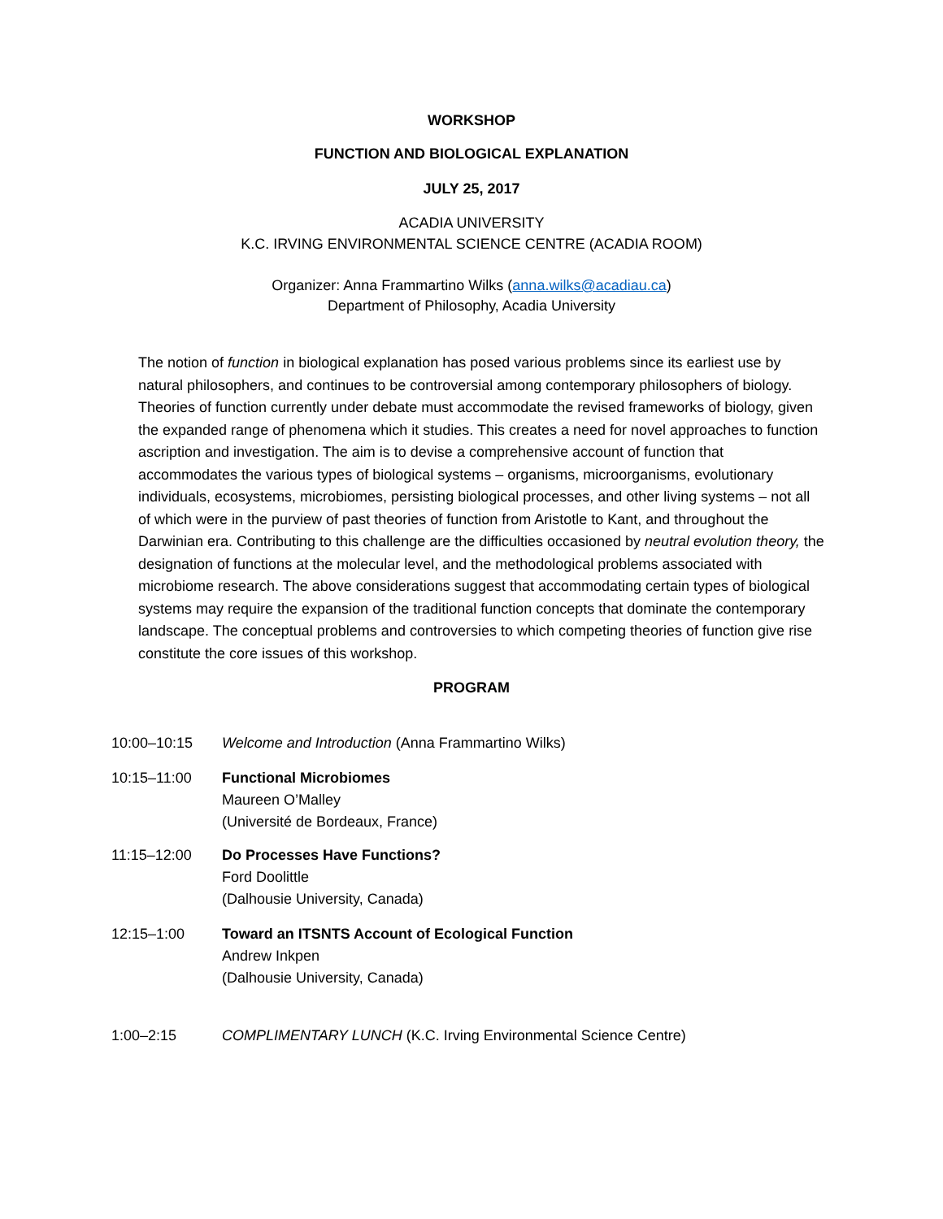WORKSHOP
FUNCTION AND BIOLOGICAL EXPLANATION
JULY 25, 2017
ACADIA UNIVERSITY
K.C. IRVING ENVIRONMENTAL SCIENCE CENTRE (ACADIA ROOM)
Organizer: Anna Frammartino Wilks (anna.wilks@acadiau.ca)
Department of Philosophy, Acadia University
The notion of function in biological explanation has posed various problems since its earliest use by natural philosophers, and continues to be controversial among contemporary philosophers of biology. Theories of function currently under debate must accommodate the revised frameworks of biology, given the expanded range of phenomena which it studies. This creates a need for novel approaches to function ascription and investigation. The aim is to devise a comprehensive account of function that accommodates the various types of biological systems – organisms, microorganisms, evolutionary individuals, ecosystems, microbiomes, persisting biological processes, and other living systems – not all of which were in the purview of past theories of function from Aristotle to Kant, and throughout the Darwinian era. Contributing to this challenge are the difficulties occasioned by neutral evolution theory, the designation of functions at the molecular level, and the methodological problems associated with microbiome research. The above considerations suggest that accommodating certain types of biological systems may require the expansion of the traditional function concepts that dominate the contemporary landscape. The conceptual problems and controversies to which competing theories of function give rise constitute the core issues of this workshop.
PROGRAM
10:00–10:15 Welcome and Introduction (Anna Frammartino Wilks)
10:15–11:00 Functional Microbiomes
Maureen O’Malley
(Université de Bordeaux, France)
11:15–12:00 Do Processes Have Functions?
Ford Doolittle
(Dalhousie University, Canada)
12:15–1:00 Toward an ITSNTS Account of Ecological Function
Andrew Inkpen
(Dalhousie University, Canada)
1:00–2:15 COMPLIMENTARY LUNCH (K.C. Irving Environmental Science Centre)